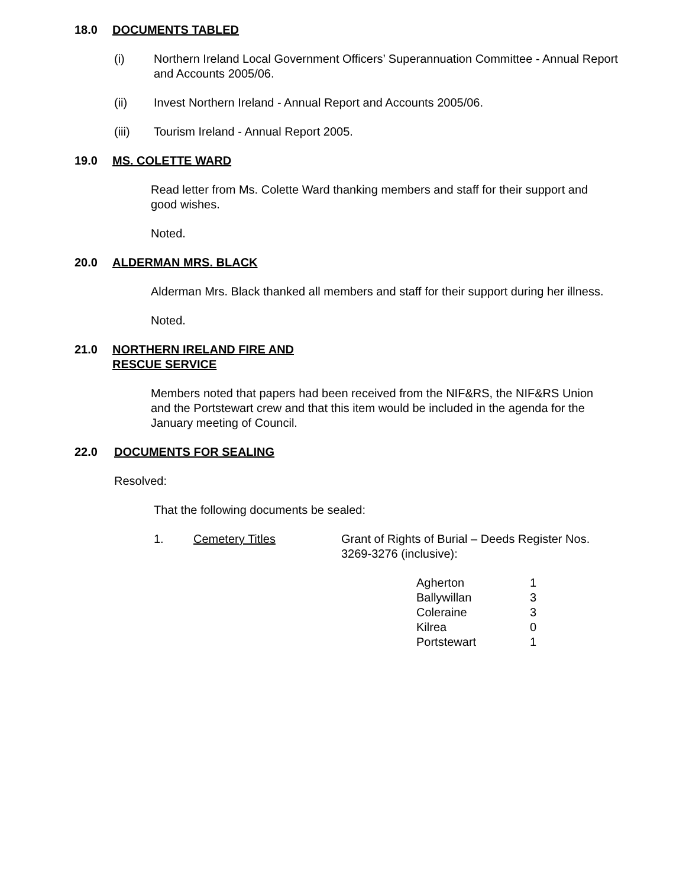18.0 DOCUMENTS TABLED
(i) Northern Ireland Local Government Officers’ Superannuation Committee - Annual Report and Accounts 2005/06.
(ii) Invest Northern Ireland - Annual Report and Accounts 2005/06.
(iii) Tourism Ireland - Annual Report 2005.
19.0 MS. COLETTE WARD
Read letter from Ms. Colette Ward thanking members and staff for their support and good wishes.
Noted.
20.0 ALDERMAN MRS. BLACK
Alderman Mrs. Black thanked all members and staff for their support during her illness.
Noted.
21.0 NORTHERN IRELAND FIRE AND
RESCUE SERVICE
Members noted that papers had been received from the NIF&RS, the NIF&RS Union and the Portstewart crew and that this item would be included in the agenda for the January meeting of Council.
22.0 DOCUMENTS FOR SEALING
Resolved:
That the following documents be sealed:
1. Cemetery Titles Grant of Rights of Burial – Deeds Register Nos. 3269-3276 (inclusive):
| Agherton | 1 |
| Ballywillan | 3 |
| Coleraine | 3 |
| Kilrea | 0 |
| Portstewart | 1 |